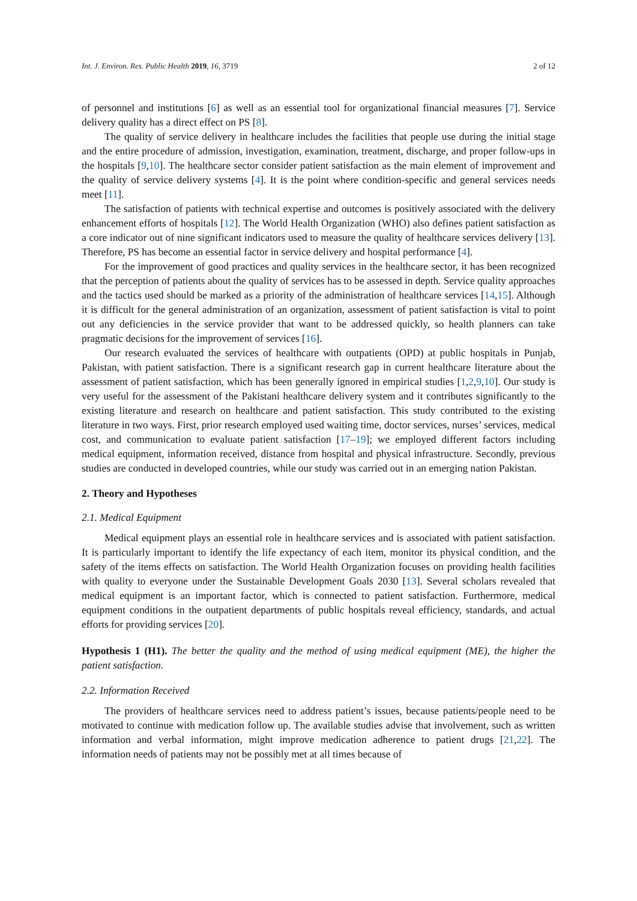Int. J. Environ. Res. Public Health 2019, 16, 3719 2 of 12
of personnel and institutions [6] as well as an essential tool for organizational financial measures [7]. Service delivery quality has a direct effect on PS [8].
The quality of service delivery in healthcare includes the facilities that people use during the initial stage and the entire procedure of admission, investigation, examination, treatment, discharge, and proper follow-ups in the hospitals [9,10]. The healthcare sector consider patient satisfaction as the main element of improvement and the quality of service delivery systems [4]. It is the point where condition-specific and general services needs meet [11].
The satisfaction of patients with technical expertise and outcomes is positively associated with the delivery enhancement efforts of hospitals [12]. The World Health Organization (WHO) also defines patient satisfaction as a core indicator out of nine significant indicators used to measure the quality of healthcare services delivery [13]. Therefore, PS has become an essential factor in service delivery and hospital performance [4].
For the improvement of good practices and quality services in the healthcare sector, it has been recognized that the perception of patients about the quality of services has to be assessed in depth. Service quality approaches and the tactics used should be marked as a priority of the administration of healthcare services [14,15]. Although it is difficult for the general administration of an organization, assessment of patient satisfaction is vital to point out any deficiencies in the service provider that want to be addressed quickly, so health planners can take pragmatic decisions for the improvement of services [16].
Our research evaluated the services of healthcare with outpatients (OPD) at public hospitals in Punjab, Pakistan, with patient satisfaction. There is a significant research gap in current healthcare literature about the assessment of patient satisfaction, which has been generally ignored in empirical studies [1,2,9,10]. Our study is very useful for the assessment of the Pakistani healthcare delivery system and it contributes significantly to the existing literature and research on healthcare and patient satisfaction. This study contributed to the existing literature in two ways. First, prior research employed used waiting time, doctor services, nurses’ services, medical cost, and communication to evaluate patient satisfaction [17–19]; we employed different factors including medical equipment, information received, distance from hospital and physical infrastructure. Secondly, previous studies are conducted in developed countries, while our study was carried out in an emerging nation Pakistan.
2. Theory and Hypotheses
2.1. Medical Equipment
Medical equipment plays an essential role in healthcare services and is associated with patient satisfaction. It is particularly important to identify the life expectancy of each item, monitor its physical condition, and the safety of the items effects on satisfaction. The World Health Organization focuses on providing health facilities with quality to everyone under the Sustainable Development Goals 2030 [13]. Several scholars revealed that medical equipment is an important factor, which is connected to patient satisfaction. Furthermore, medical equipment conditions in the outpatient departments of public hospitals reveal efficiency, standards, and actual efforts for providing services [20].
Hypothesis 1 (H1). The better the quality and the method of using medical equipment (ME), the higher the patient satisfaction.
2.2. Information Received
The providers of healthcare services need to address patient’s issues, because patients/people need to be motivated to continue with medication follow up. The available studies advise that involvement, such as written information and verbal information, might improve medication adherence to patient drugs [21,22]. The information needs of patients may not be possibly met at all times because of